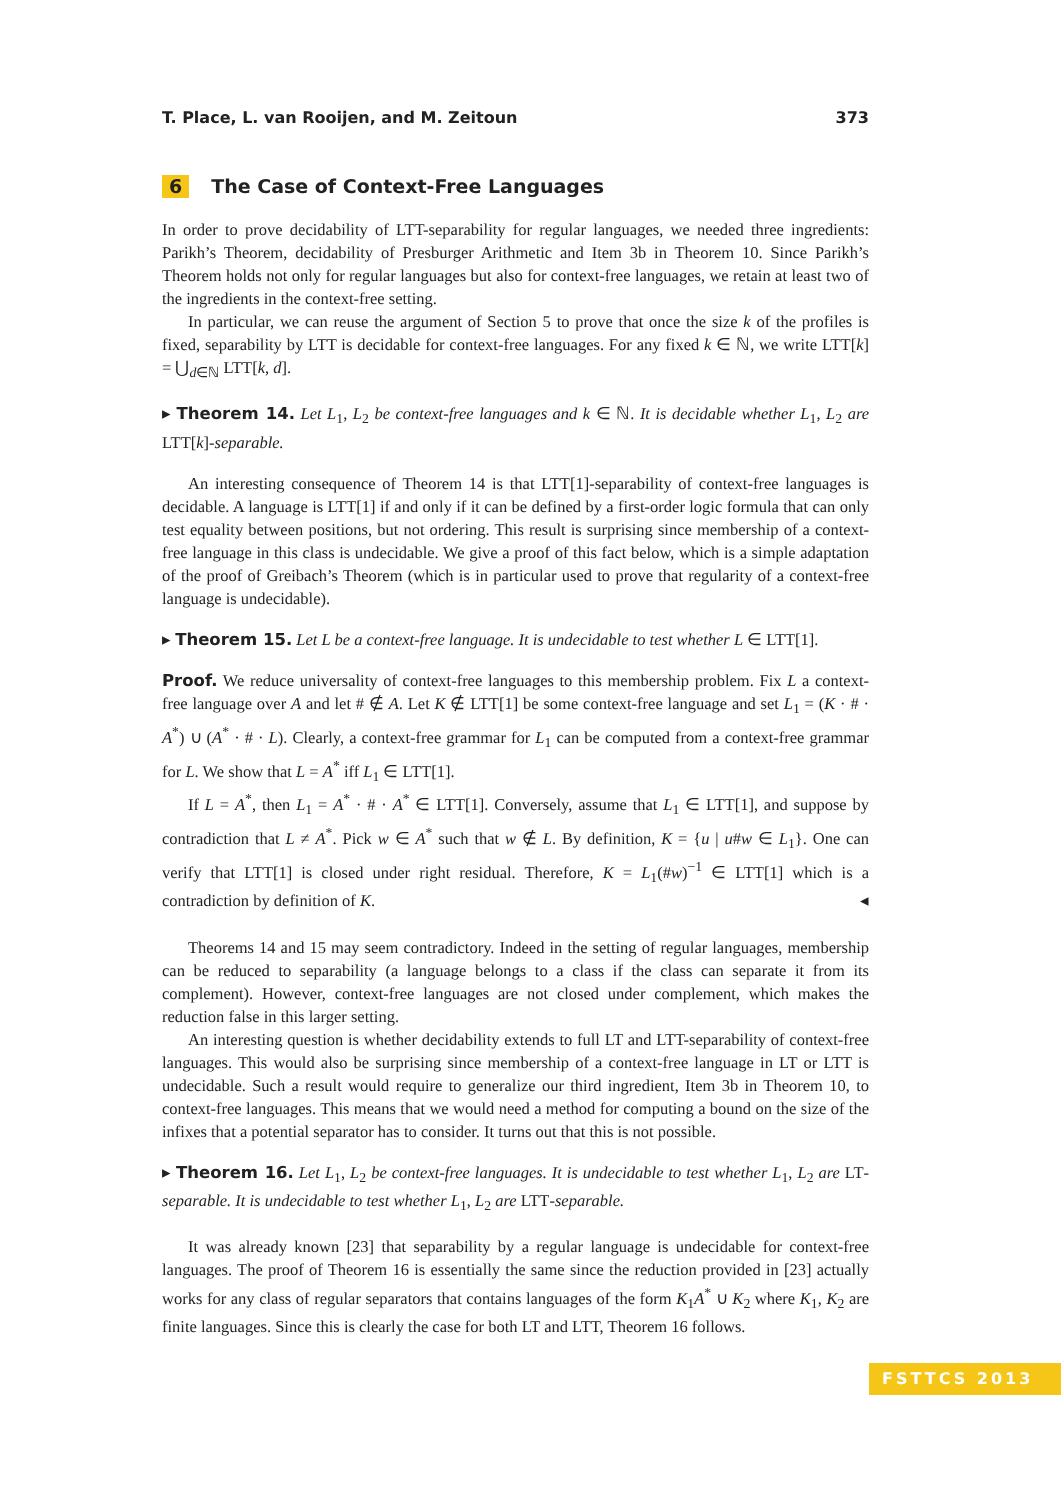T. Place, L. van Rooijen, and M. Zeitoun 373
6 The Case of Context-Free Languages
In order to prove decidability of LTT-separability for regular languages, we needed three ingredients: Parikh’s Theorem, decidability of Presburger Arithmetic and Item 3b in Theorem 10. Since Parikh’s Theorem holds not only for regular languages but also for context-free languages, we retain at least two of the ingredients in the context-free setting.
In particular, we can reuse the argument of Section 5 to prove that once the size k of the profiles is fixed, separability by LTT is decidable for context-free languages. For any fixed k ∈ ℕ, we write LTT[k] = ⋃<sub>d∈ℕ</sub> LTT[k, d].
▸ Theorem 14. Let L<sub>1</sub>, L<sub>2</sub> be context-free languages and k ∈ ℕ. It is decidable whether L<sub>1</sub>, L<sub>2</sub> are LTT[k]-separable.
An interesting consequence of Theorem 14 is that LTT[1]-separability of context-free languages is decidable. A language is LTT[1] if and only if it can be defined by a first-order logic formula that can only test equality between positions, but not ordering. This result is surprising since membership of a context-free language in this class is undecidable. We give a proof of this fact below, which is a simple adaptation of the proof of Greibach’s Theorem (which is in particular used to prove that regularity of a context-free language is undecidable).
▸ Theorem 15. Let L be a context-free language. It is undecidable to test whether L ∈ LTT[1].
Proof. We reduce universality of context-free languages to this membership problem. Fix L a context-free language over A and let # ∉ A. Let K ∉ LTT[1] be some context-free language and set L<sub>1</sub> = (K · # · A<sup>*</sup>) ∪ (A<sup>*</sup> · # · L). Clearly, a context-free grammar for L<sub>1</sub> can be computed from a context-free grammar for L. We show that L = A<sup>*</sup> iff L<sub>1</sub> ∈ LTT[1].
If L = A<sup>*</sup>, then L<sub>1</sub> = A<sup>*</sup> · # · A<sup>*</sup> ∈ LTT[1]. Conversely, assume that L<sub>1</sub> ∈ LTT[1], and suppose by contradiction that L ≠ A<sup>*</sup>. Pick w ∈ A<sup>*</sup> such that w ∉ L. By definition, K = {u | u#w ∈ L<sub>1</sub>}. One can verify that LTT[1] is closed under right residual. Therefore, K = L<sub>1</sub>(#w)<sup>−1</sup> ∈ LTT[1] which is a contradiction by definition of K. ◂
Theorems 14 and 15 may seem contradictory. Indeed in the setting of regular languages, membership can be reduced to separability (a language belongs to a class if the class can separate it from its complement). However, context-free languages are not closed under complement, which makes the reduction false in this larger setting.
An interesting question is whether decidability extends to full LT and LTT-separability of context-free languages. This would also be surprising since membership of a context-free language in LT or LTT is undecidable. Such a result would require to generalize our third ingredient, Item 3b in Theorem 10, to context-free languages. This means that we would need a method for computing a bound on the size of the infixes that a potential separator has to consider. It turns out that this is not possible.
▸ Theorem 16. Let L<sub>1</sub>, L<sub>2</sub> be context-free languages. It is undecidable to test whether L<sub>1</sub>, L<sub>2</sub> are LT-separable. It is undecidable to test whether L<sub>1</sub>, L<sub>2</sub> are LTT-separable.
It was already known [23] that separability by a regular language is undecidable for context-free languages. The proof of Theorem 16 is essentially the same since the reduction provided in [23] actually works for any class of regular separators that contains languages of the form K<sub>1</sub>A<sup>*</sup> ∪ K<sub>2</sub> where K<sub>1</sub>, K<sub>2</sub> are finite languages. Since this is clearly the case for both LT and LTT, Theorem 16 follows.
FSTTCS 2013